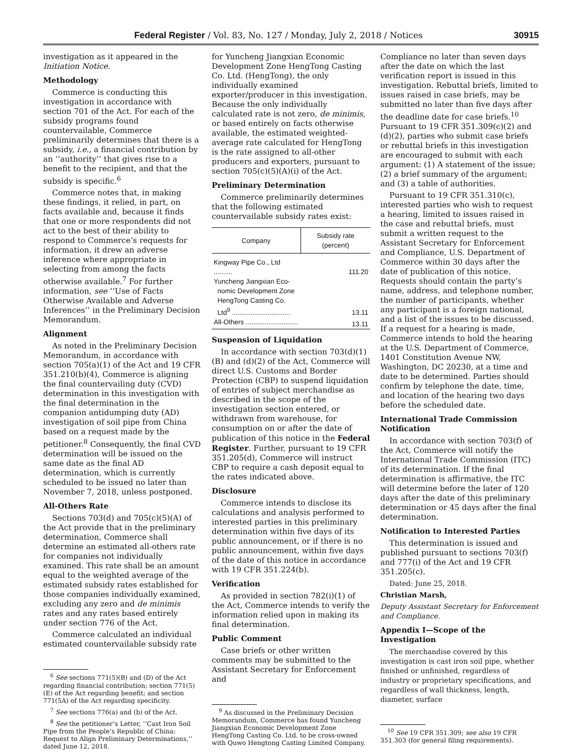Federal Register / Vol. 83, No. 127 / Monday, July 2, 2018 / Notices 30915
investigation as it appeared in the Initiation Notice.
Methodology
Commerce is conducting this investigation in accordance with section 701 of the Act. For each of the subsidy programs found countervailable, Commerce preliminarily determines that there is a subsidy, i.e., a financial contribution by an ‘‘authority’’ that gives rise to a benefit to the recipient, and that the subsidy is specific.<sup>6</sup>
Commerce notes that, in making these findings, it relied, in part, on facts available and, because it finds that one or more respondents did not act to the best of their ability to respond to Commerce’s requests for information, it drew an adverse inference where appropriate in selecting from among the facts otherwise available.<sup>7</sup> For further information, see ‘‘Use of Facts Otherwise Available and Adverse Inferences’’ in the Preliminary Decision Memorandum.
Alignment
As noted in the Preliminary Decision Memorandum, in accordance with section 705(a)(1) of the Act and 19 CFR 351.210(b)(4), Commerce is aligning the final countervailing duty (CVD) determination in this investigation with the final determination in the companion antidumping duty (AD) investigation of soil pipe from China based on a request made by the petitioner.<sup>8</sup> Consequently, the final CVD determination will be issued on the same date as the final AD determination, which is currently scheduled to be issued no later than November 7, 2018, unless postponed.
All-Others Rate
Sections 703(d) and 705(c)(5)(A) of the Act provide that in the preliminary determination, Commerce shall determine an estimated all-others rate for companies not individually examined. This rate shall be an amount equal to the weighted average of the estimated subsidy rates established for those companies individually examined, excluding any zero and de minimis rates and any rates based entirely under section 776 of the Act.
Commerce calculated an individual estimated countervailable subsidy rate
<sup>6</sup> See sections 771(5)(B) and (D) of the Act regarding financial contribution; section 771(5)(E) of the Act regarding benefit; and section 771(5A) of the Act regarding specificity.
<sup>7</sup> See sections 776(a) and (b) of the Act.
<sup>8</sup> See the petitioner’s Letter, ‘‘Cast Iron Soil Pipe from the People’s Republic of China: Request to Align Preliminary Determinations,’’ dated June 12, 2018.
for Yuncheng Jiangxian Economic Development Zone HengTong Casting Co. Ltd. (HengTong), the only individually examined exporter/producer in this investigation. Because the only individually calculated rate is not zero, de minimis, or based entirely on facts otherwise available, the estimated weighted-average rate calculated for HengTong is the rate assigned to all-other producers and exporters, pursuant to section 705(c)(5)(A)(i) of the Act.
Preliminary Determination
Commerce preliminarily determines that the following estimated countervailable subsidy rates exist:
| Company | Subsidy rate (percent) |
| --- | --- |
| Kingway Pipe Co., Ltd .......... | 111.20 |
| Yuncheng Jiangxian Eco- nomic Development Zone HengTong Casting Co. Ltd<sup>9</sup> ............................... | 13.11 |
| All-Others ............................ | 13.11 |
Suspension of Liquidation
In accordance with section 703(d)(1)(B) and (d)(2) of the Act, Commerce will direct U.S. Customs and Border Protection (CBP) to suspend liquidation of entries of subject merchandise as described in the scope of the investigation section entered, or withdrawn from warehouse, for consumption on or after the date of publication of this notice in the Federal Register. Further, pursuant to 19 CFR 351.205(d), Commerce will instruct CBP to require a cash deposit equal to the rates indicated above.
Disclosure
Commerce intends to disclose its calculations and analysis performed to interested parties in this preliminary determination within five days of its public announcement, or if there is no public announcement, within five days of the date of this notice in accordance with 19 CFR 351.224(b).
Verification
As provided in section 782(i)(1) of the Act, Commerce intends to verify the information relied upon in making its final determination.
Public Comment
Case briefs or other written comments may be submitted to the Assistant Secretary for Enforcement and
<sup>9</sup> As discussed in the Preliminary Decision Memorandum, Commerce has found Yuncheng Jiangxian Economic Development Zone HengTong Casting Co. Ltd. to be cross-owned with Quwo Hengtong Casting Limited Company.
Compliance no later than seven days after the date on which the last verification report is issued in this investigation. Rebuttal briefs, limited to issues raised in case briefs, may be submitted no later than five days after the deadline date for case briefs.<sup>10</sup> Pursuant to 19 CFR 351.309(c)(2) and (d)(2), parties who submit case briefs or rebuttal briefs in this investigation are encouraged to submit with each argument: (1) A statement of the issue; (2) a brief summary of the argument; and (3) a table of authorities.
Pursuant to 19 CFR 351.310(c), interested parties who wish to request a hearing, limited to issues raised in the case and rebuttal briefs, must submit a written request to the Assistant Secretary for Enforcement and Compliance, U.S. Department of Commerce within 30 days after the date of publication of this notice. Requests should contain the party’s name, address, and telephone number, the number of participants, whether any participant is a foreign national, and a list of the issues to be discussed. If a request for a hearing is made, Commerce intends to hold the hearing at the U.S. Department of Commerce, 1401 Constitution Avenue NW, Washington, DC 20230, at a time and date to be determined. Parties should confirm by telephone the date, time, and location of the hearing two days before the scheduled date.
International Trade Commission Notification
In accordance with section 703(f) of the Act, Commerce will notify the International Trade Commission (ITC) of its determination. If the final determination is affirmative, the ITC will determine before the later of 120 days after the date of this preliminary determination or 45 days after the final determination.
Notification to Interested Parties
This determination is issued and published pursuant to sections 703(f) and 777(i) of the Act and 19 CFR 351.205(c).
Dated: June 25, 2018.
Christian Marsh,
Deputy Assistant Secretary for Enforcement and Compliance.
Appendix I—Scope of the Investigation
The merchandise covered by this investigation is cast iron soil pipe, whether finished or unfinished, regardless of industry or proprietary specifications, and regardless of wall thickness, length, diameter, surface
<sup>10</sup> See 19 CFR 351.309; see also 19 CFR 351.303 (for general filing requirements).